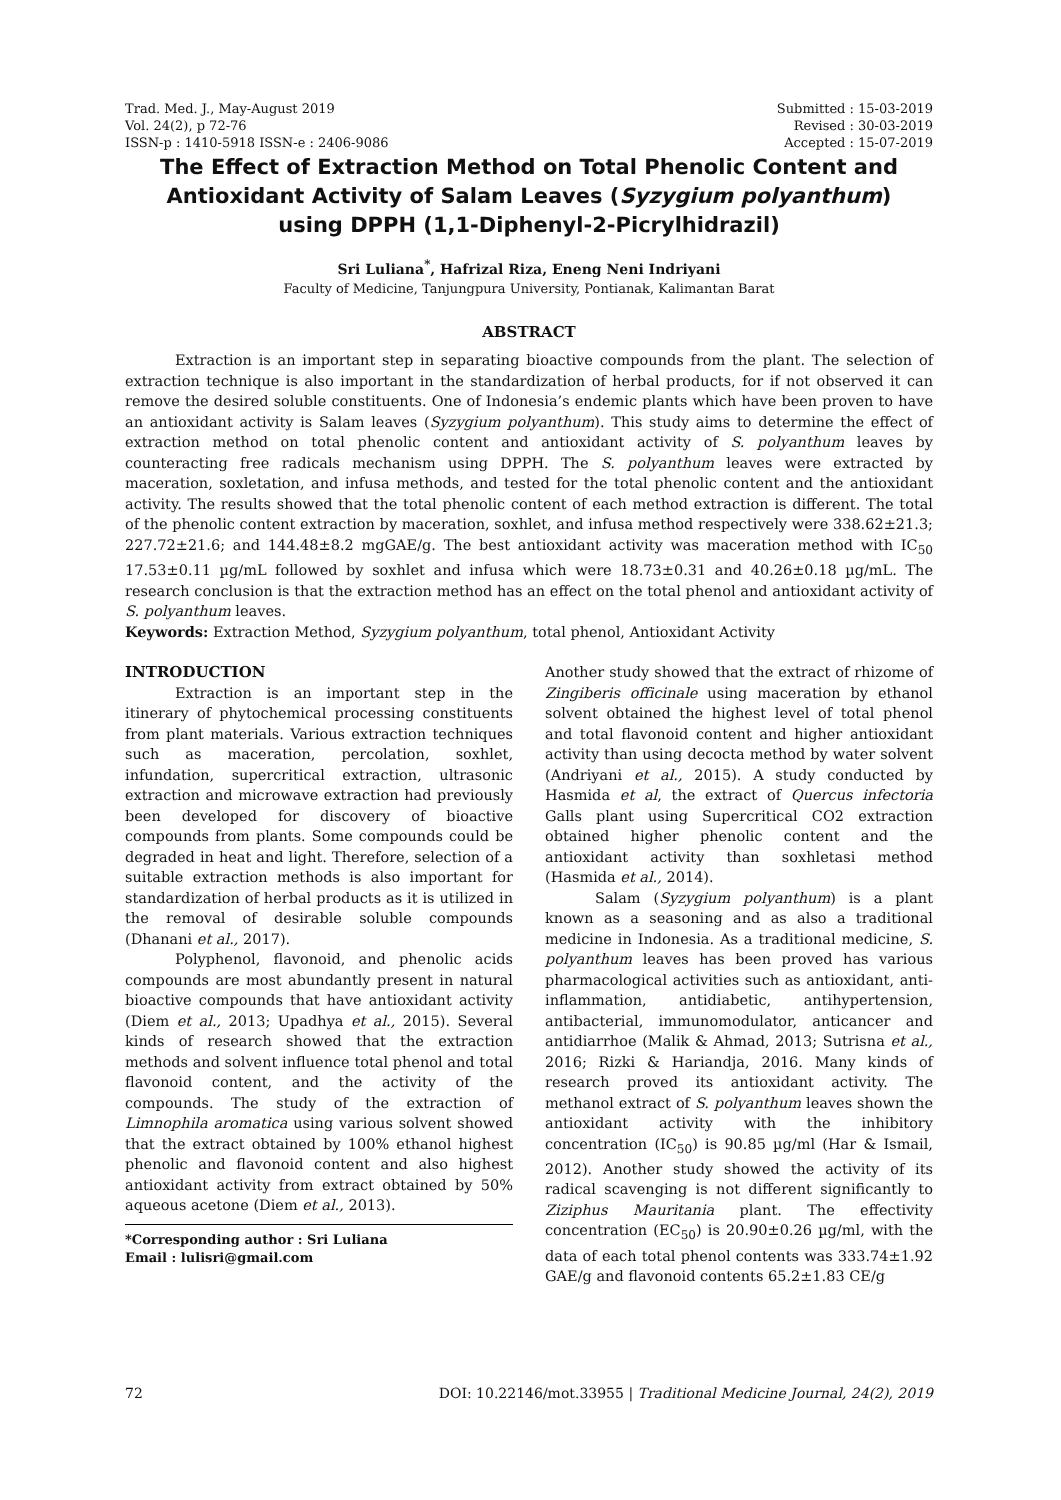Trad. Med. J., May-August 2019
Vol. 24(2), p 72-76
ISSN-p : 1410-5918 ISSN-e : 2406-9086
Submitted : 15-03-2019
Revised : 30-03-2019
Accepted : 15-07-2019
The Effect of Extraction Method on Total Phenolic Content and Antioxidant Activity of Salam Leaves (Syzygium polyanthum) using DPPH (1,1-Diphenyl-2-Picrylhidrazil)
Sri Luliana<sup>*</sup>, Hafrizal Riza, Eneng Neni Indriyani
Faculty of Medicine, Tanjungpura University, Pontianak, Kalimantan Barat
ABSTRACT
Extraction is an important step in separating bioactive compounds from the plant. The selection of extraction technique is also important in the standardization of herbal products, for if not observed it can remove the desired soluble constituents. One of Indonesia’s endemic plants which have been proven to have an antioxidant activity is Salam leaves (Syzygium polyanthum). This study aims to determine the effect of extraction method on total phenolic content and antioxidant activity of S. polyanthum leaves by counteracting free radicals mechanism using DPPH. The S. polyanthum leaves were extracted by maceration, soxletation, and infusa methods, and tested for the total phenolic content and the antioxidant activity. The results showed that the total phenolic content of each method extraction is different. The total of the phenolic content extraction by maceration, soxhlet, and infusa method respectively were 338.62±21.3; 227.72±21.6; and 144.48±8.2 mgGAE/g. The best antioxidant activity was maceration method with IC<sub>50</sub> 17.53±0.11 µg/mL followed by soxhlet and infusa which were 18.73±0.31 and 40.26±0.18 µg/mL. The research conclusion is that the extraction method has an effect on the total phenol and antioxidant activity of S. polyanthum leaves.
Keywords: Extraction Method, Syzygium polyanthum, total phenol, Antioxidant Activity
INTRODUCTION
Extraction is an important step in the itinerary of phytochemical processing constituents from plant materials. Various extraction techniques such as maceration, percolation, soxhlet, infundation, supercritical extraction, ultrasonic extraction and microwave extraction had previously been developed for discovery of bioactive compounds from plants. Some compounds could be degraded in heat and light. Therefore, selection of a suitable extraction methods is also important for standardization of herbal products as it is utilized in the removal of desirable soluble compounds (Dhanani et al., 2017).
Polyphenol, flavonoid, and phenolic acids compounds are most abundantly present in natural bioactive compounds that have antioxidant activity (Diem et al., 2013; Upadhya et al., 2015). Several kinds of research showed that the extraction methods and solvent influence total phenol and total flavonoid content, and the activity of the compounds. The study of the extraction of Limnophila aromatica using various solvent showed that the extract obtained by 100% ethanol highest phenolic and flavonoid content and also highest antioxidant activity from extract obtained by 50% aqueous acetone (Diem et al., 2013).
*Corresponding author : Sri Luliana
Email : lulisri@gmail.com
Another study showed that the extract of rhizome of Zingiberis officinale using maceration by ethanol solvent obtained the highest level of total phenol and total flavonoid content and higher antioxidant activity than using decocta method by water solvent (Andriyani et al., 2015). A study conducted by Hasmida et al, the extract of Quercus infectoria Galls plant using Supercritical CO2 extraction obtained higher phenolic content and the antioxidant activity than soxhletasi method (Hasmida et al., 2014).
Salam (Syzygium polyanthum) is a plant known as a seasoning and as also a traditional medicine in Indonesia. As a traditional medicine, S. polyanthum leaves has been proved has various pharmacological activities such as antioxidant, anti-inflammation, antidiabetic, antihypertension, antibacterial, immunomodulator, anticancer and antidiarrhoe (Malik & Ahmad, 2013; Sutrisna et al., 2016; Rizki & Hariandja, 2016. Many kinds of research proved its antioxidant activity. The methanol extract of S. polyanthum leaves shown the antioxidant activity with the inhibitory concentration (IC<sub>50</sub>) is 90.85 µg/ml (Har & Ismail, 2012). Another study showed the activity of its radical scavenging is not different significantly to Ziziphus Mauritania plant. The effectivity concentration (EC<sub>50</sub>) is 20.90±0.26 µg/ml, with the data of each total phenol contents was 333.74±1.92 GAE/g and flavonoid contents 65.2±1.83 CE/g
72 DOI: 10.22146/mot.33955 | Traditional Medicine Journal, 24(2), 2019